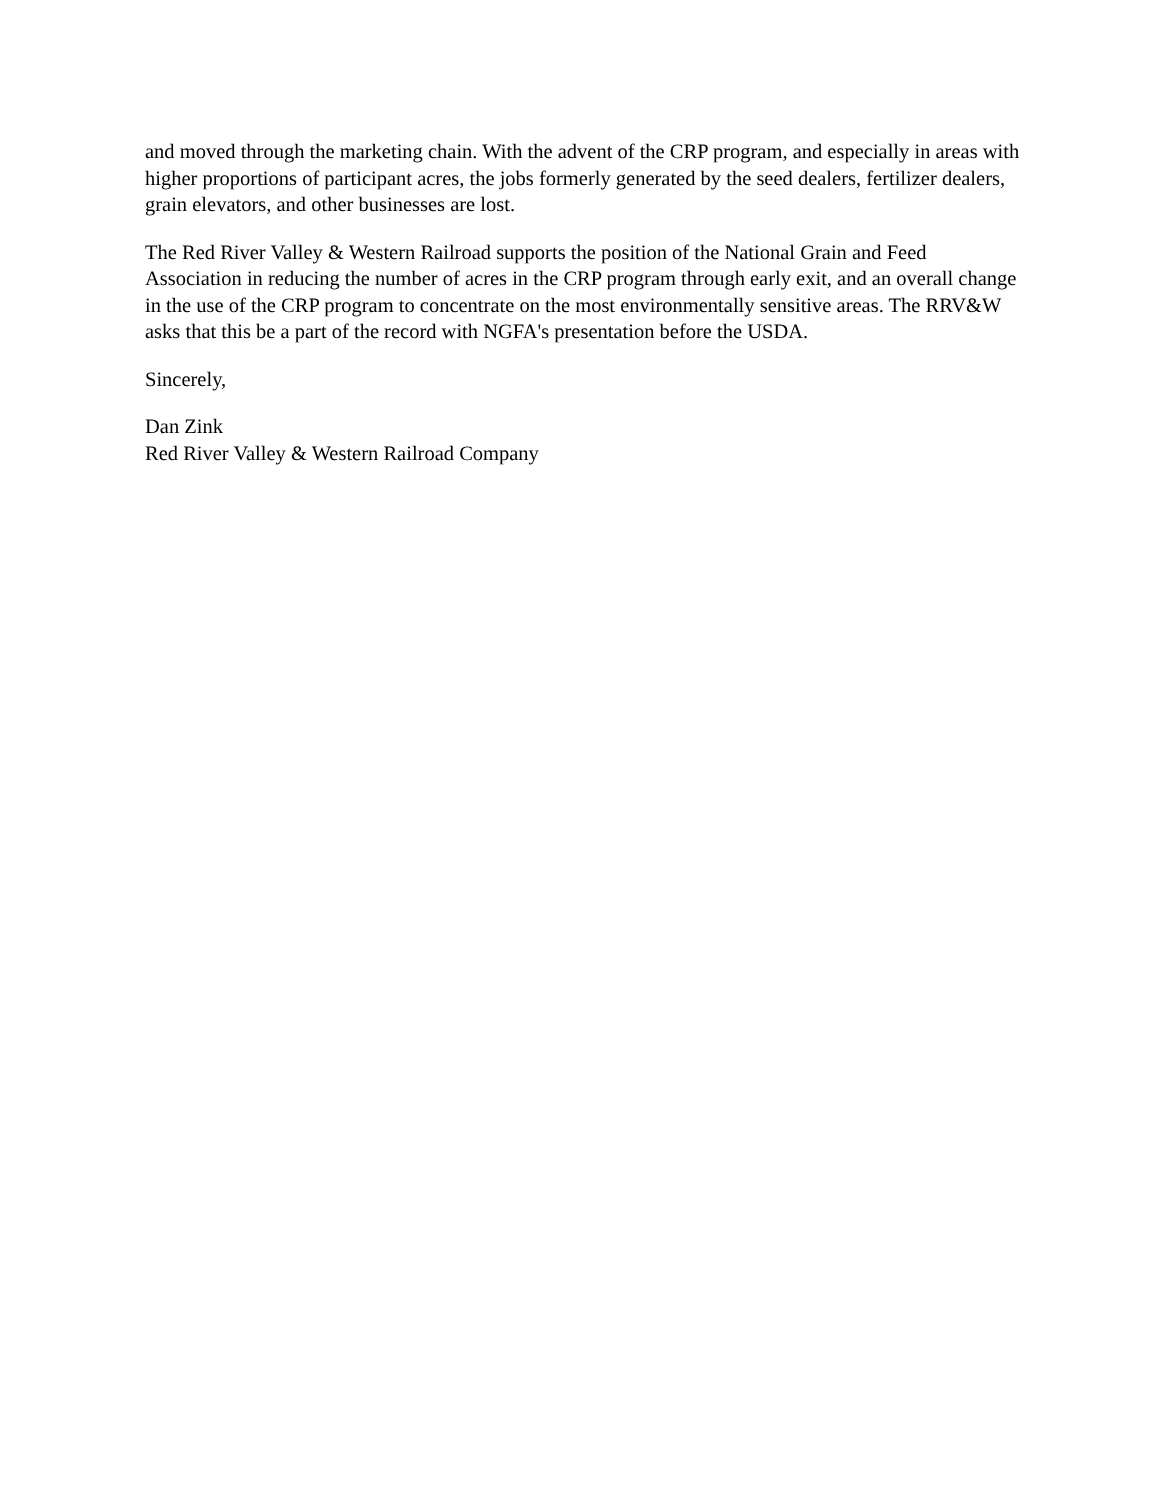and moved through the marketing chain. With the advent of the CRP program, and especially in areas with higher proportions of participant acres, the jobs formerly generated by the seed dealers, fertilizer dealers, grain elevators, and other businesses are lost.
The Red River Valley & Western Railroad supports the position of the National Grain and Feed Association in reducing the number of acres in the CRP program through early exit, and an overall change in the use of the CRP program to concentrate on the most environmentally sensitive areas. The RRV&W asks that this be a part of the record with NGFA's presentation before the USDA.
Sincerely,
Dan Zink
Red River Valley & Western Railroad Company